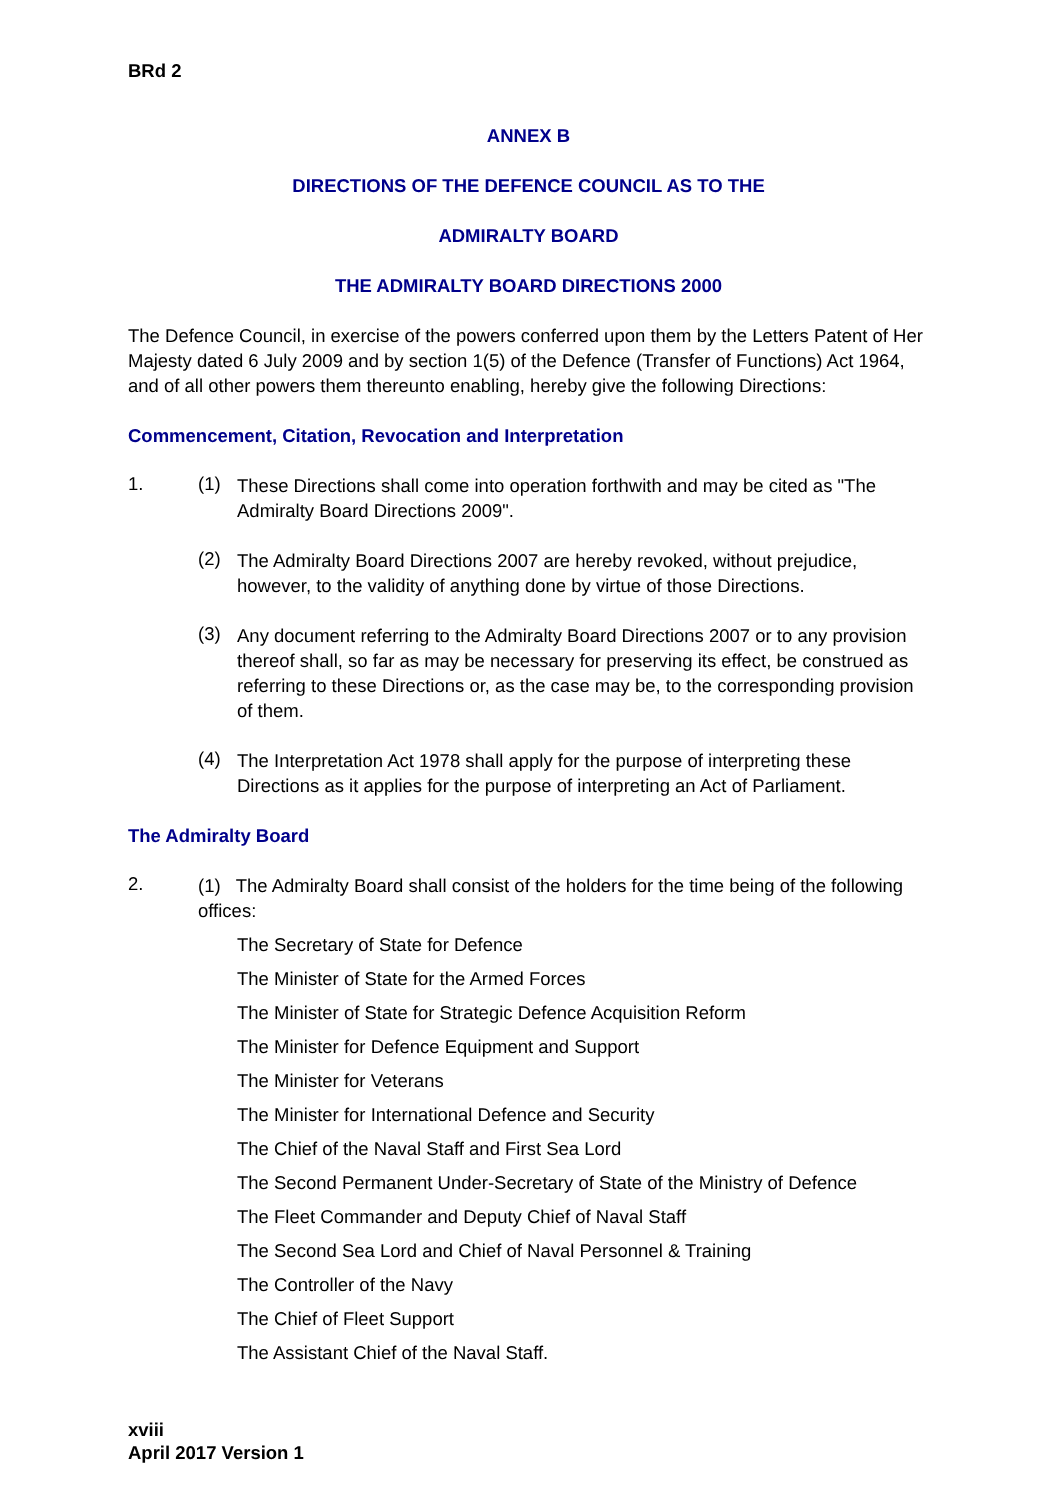BRd 2
ANNEX B
DIRECTIONS OF THE DEFENCE COUNCIL AS TO THE
ADMIRALTY BOARD
THE ADMIRALTY BOARD DIRECTIONS 2000
The Defence Council, in exercise of the powers conferred upon them by the Letters Patent of Her Majesty dated 6 July 2009 and by section 1(5) of the Defence (Transfer of Functions) Act 1964, and of all other powers them thereunto enabling, hereby give the following Directions:
Commencement, Citation, Revocation and Interpretation
1. (1)
These Directions shall come into operation forthwith and may be cited as "The Admiralty Board Directions 2009".
(2)
The Admiralty Board Directions 2007 are hereby revoked, without prejudice, however, to the validity of anything done by virtue of those Directions.
(3)
Any document referring to the Admiralty Board Directions 2007 or to any provision thereof shall, so far as may be necessary for preserving its effect, be construed as referring to these Directions or, as the case may be, to the corresponding provision of them.
(4)
The Interpretation Act 1978 shall apply for the purpose of interpreting these Directions as it applies for the purpose of interpreting an Act of Parliament.
The Admiralty Board
2.
(1) The Admiralty Board shall consist of the holders for the time being of the following offices:
The Secretary of State for Defence
The Minister of State for the Armed Forces
The Minister of State for Strategic Defence Acquisition Reform
The Minister for Defence Equipment and Support
The Minister for Veterans
The Minister for International Defence and Security
The Chief of the Naval Staff and First Sea Lord
The Second Permanent Under-Secretary of State of the Ministry of Defence
The Fleet Commander and Deputy Chief of Naval Staff
The Second Sea Lord and Chief of Naval Personnel & Training
The Controller of the Navy
The Chief of Fleet Support
The Assistant Chief of the Naval Staff.
xviii
April 2017 Version 1